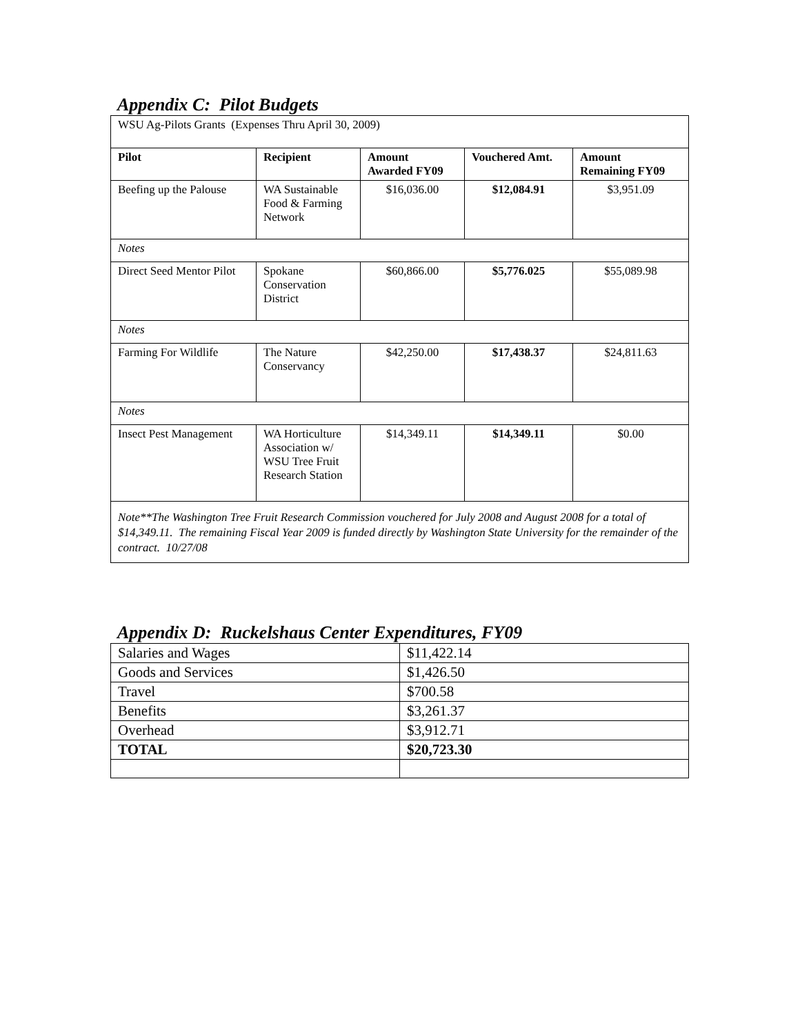Appendix C: Pilot Budgets
| WSU Ag-Pilots Grants (Expenses Thru April 30, 2009) | | | | |
| Pilot | Recipient | Amount Awarded FY09 | Vouchered Amt. | Amount Remaining FY09 |
| Beefing up the Palouse | WA Sustainable Food & Farming Network | $16,036.00 | $12,084.91 | $3,951.09 |
| Notes | | | | |
| Direct Seed Mentor Pilot | Spokane Conservation District | $60,866.00 | $5,776.025 | $55,089.98 |
| Notes | | | | |
| Farming For Wildlife | The Nature Conservancy | $42,250.00 | $17,438.37 | $24,811.63 |
| Notes | | | | |
| Insect Pest Management | WA Horticulture Association w/ WSU Tree Fruit Research Station | $14,349.11 | $14,349.11 | $0.00 |
| Note**The Washington Tree Fruit Research Commission vouchered for July 2008 and August 2008 for a total of $14,349.11. The remaining Fiscal Year 2009 is funded directly by Washington State University for the remainder of the contract. 10/27/08 | | | | |
Appendix D: Ruckelshaus Center Expenditures, FY09
| Salaries and Wages | $11,422.14 |
| Goods and Services | $1,426.50 |
| Travel | $700.58 |
| Benefits | $3,261.37 |
| Overhead | $3,912.71 |
| TOTAL | $20,723.30 |